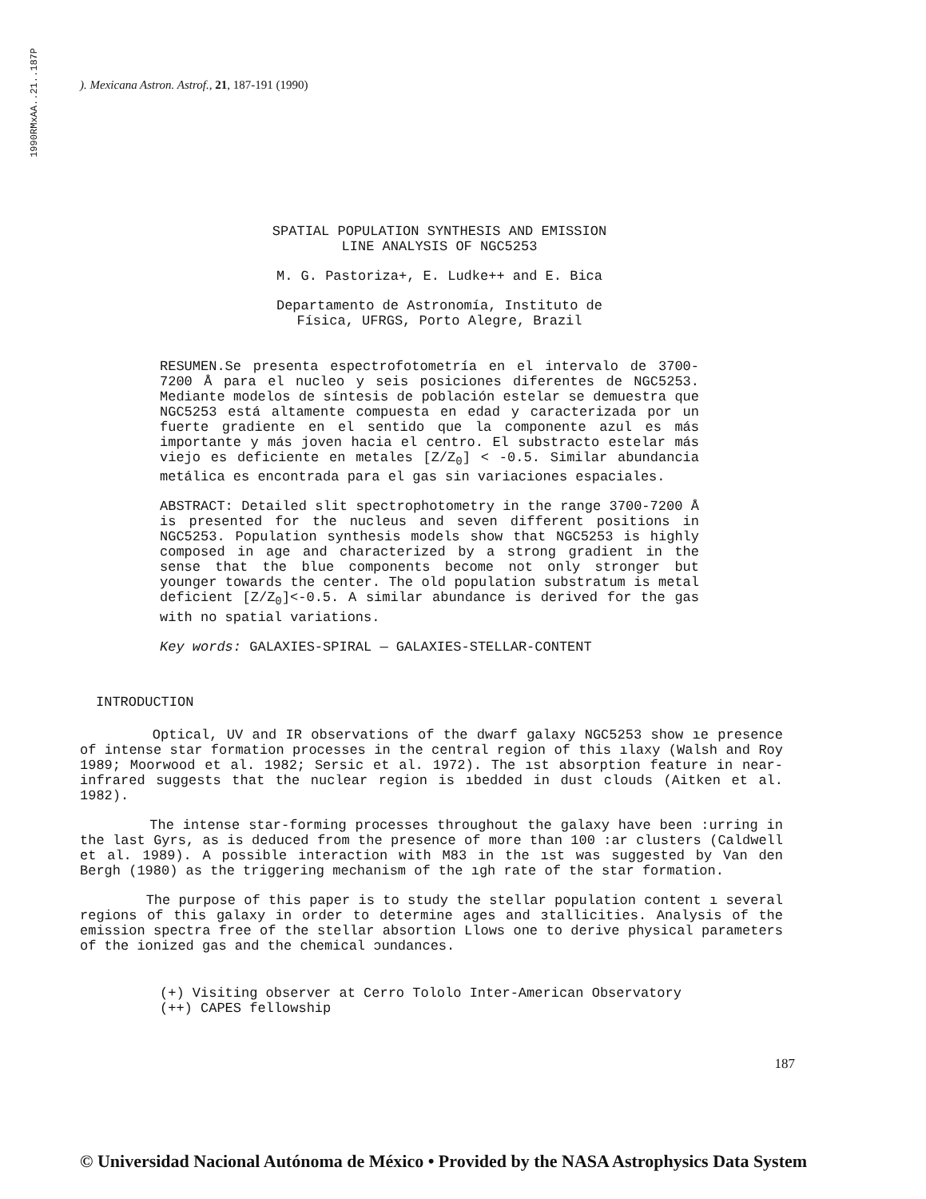1990RMxAA..21..187P
). Mexicana Astron. Astrof., 21, 187-191 (1990)
SPATIAL POPULATION SYNTHESIS AND EMISSION
LINE ANALYSIS OF NGC5253
M. G. Pastoriza+, E. Ludke++ and E. Bica
Departamento de Astronomía, Instituto de
Física, UFRGS, Porto Alegre, Brazil
RESUMEN.Se presenta espectrofotometría en el intervalo de 3700- 7200 Å para el nucleo y seis posiciones diferentes de NGC5253. Mediante modelos de síntesis de población estelar se demuestra que NGC5253 está altamente compuesta en edad y caracterizada por un fuerte gradiente en el sentido que la componente azul es más importante y más joven hacia el centro. El substracto estelar más viejo es deficiente en metales [Z/Z<sub>0</sub>] < -0.5. Similar abundancia metálica es encontrada para el gas sin variaciones espaciales.
ABSTRACT: Detailed slit spectrophotometry in the range 3700-7200 Å is presented for the nucleus and seven different positions in NGC5253. Population synthesis models show that NGC5253 is highly composed in age and characterized by a strong gradient in the sense that the blue components become not only stronger but younger towards the center. The old population substratum is metal deficient [Z/Z<sub>0</sub>]<-0.5. A similar abundance is derived for the gas with no spatial variations.
Key words: GALAXIES-SPIRAL — GALAXIES-STELLAR-CONTENT
INTRODUCTION
Optical, UV and IR observations of the dwarf galaxy NGC5253 show ıe presence of intense star formation processes in the central region of this ılaxy (Walsh and Roy 1989; Moorwood et al. 1982; Sersic et al. 1972). The ıst absorption feature in near-infrared suggests that the nuclear region is ıbedded in dust clouds (Aitken et al. 1982).
The intense star-forming processes throughout the galaxy have been :urring in the last Gyrs, as is deduced from the presence of more than 100 :ar clusters (Caldwell et al. 1989). A possible interaction with M83 in the ıst was suggested by Van den Bergh (1980) as the triggering mechanism of the ıgh rate of the star formation.
The purpose of this paper is to study the stellar population content ı several regions of this galaxy in order to determine ages and ɜtallicities. Analysis of the emission spectra free of the stellar absortion Llows one to derive physical parameters of the ionized gas and the chemical ɔundances.
(+) Visiting observer at Cerro Tololo Inter-American Observatory
(++) CAPES fellowship
187
© Universidad Nacional Autónoma de México • Provided by the NASA Astrophysics Data System